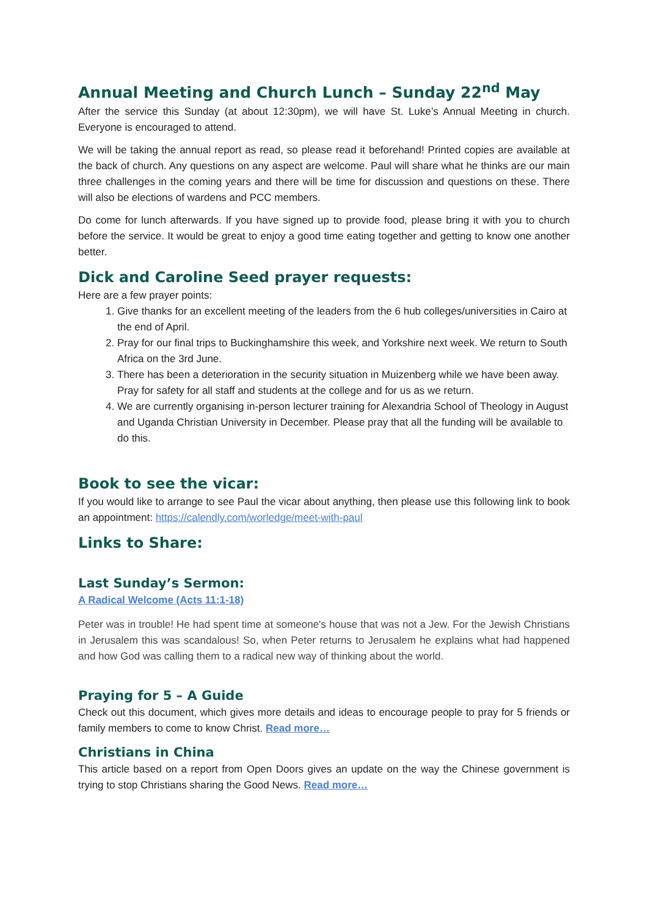Annual Meeting and Church Lunch – Sunday 22<sup>nd</sup> May
After the service this Sunday (at about 12:30pm), we will have St. Luke’s Annual Meeting in church. Everyone is encouraged to attend.
We will be taking the annual report as read, so please read it beforehand! Printed copies are available at the back of church. Any questions on any aspect are welcome. Paul will share what he thinks are our main three challenges in the coming years and there will be time for discussion and questions on these. There will also be elections of wardens and PCC members.
Do come for lunch afterwards. If you have signed up to provide food, please bring it with you to church before the service. It would be great to enjoy a good time eating together and getting to know one another better.
Dick and Caroline Seed prayer requests:
Here are a few prayer points:
1. Give thanks for an excellent meeting of the leaders from the 6 hub colleges/universities in Cairo at the end of April.
2. Pray for our final trips to Buckinghamshire this week, and Yorkshire next week. We return to South Africa on the 3rd June.
3. There has been a deterioration in the security situation in Muizenberg while we have been away. Pray for safety for all staff and students at the college and for us as we return.
4. We are currently organising in-person lecturer training for Alexandria School of Theology in August and Uganda Christian University in December. Please pray that all the funding will be available to do this.
Book to see the vicar:
If you would like to arrange to see Paul the vicar about anything, then please use this following link to book an appointment: https://calendly.com/worledge/meet-with-paul
Links to Share:
Last Sunday’s Sermon:
A Radical Welcome (Acts 11:1-18)
Peter was in trouble! He had spent time at someone's house that was not a Jew. For the Jewish Christians in Jerusalem this was scandalous! So, when Peter returns to Jerusalem he explains what had happened and how God was calling them to a radical new way of thinking about the world.
Praying for 5 – A Guide
Check out this document, which gives more details and ideas to encourage people to pray for 5 friends or family members to come to know Christ. Read more…
Christians in China
This article based on a report from Open Doors gives an update on the way the Chinese government is trying to stop Christians sharing the Good News. Read more…